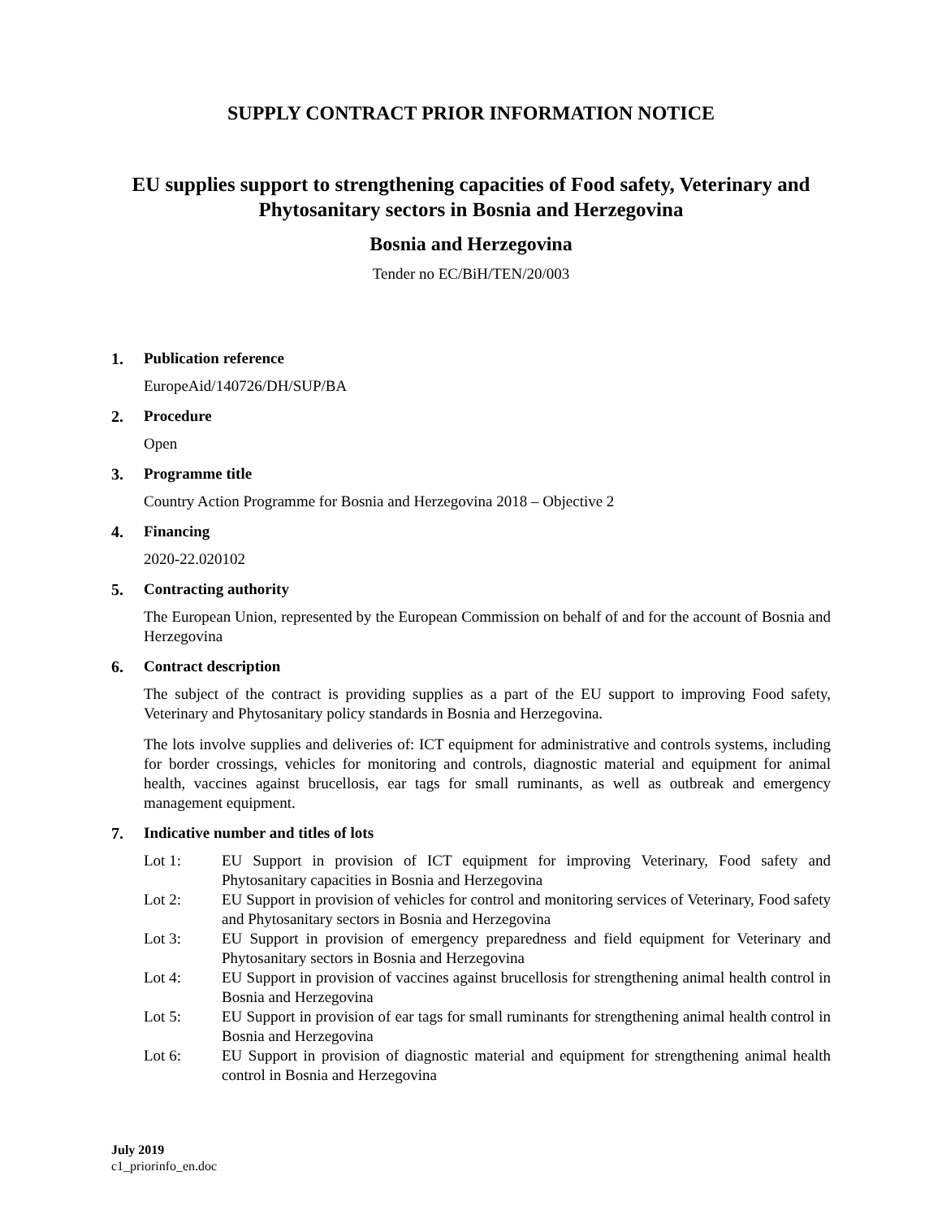SUPPLY CONTRACT PRIOR INFORMATION NOTICE
EU supplies support to strengthening capacities of Food safety, Veterinary and Phytosanitary sectors in Bosnia and Herzegovina
Bosnia and Herzegovina
Tender no EC/BiH/TEN/20/003
1. Publication reference
EuropeAid/140726/DH/SUP/BA
2. Procedure
Open
3. Programme title
Country Action Programme for Bosnia and Herzegovina 2018 – Objective 2
4. Financing
2020-22.020102
5. Contracting authority
The European Union, represented by the European Commission on behalf of and for the account of Bosnia and Herzegovina
6. Contract description
The subject of the contract is providing supplies as a part of the EU support to improving Food safety, Veterinary and Phytosanitary policy standards in Bosnia and Herzegovina.
The lots involve supplies and deliveries of: ICT equipment for administrative and controls systems, including for border crossings, vehicles for monitoring and controls, diagnostic material and equipment for animal health, vaccines against brucellosis, ear tags for small ruminants, as well as outbreak and emergency management equipment.
7. Indicative number and titles of lots
Lot 1: EU Support in provision of ICT equipment for improving Veterinary, Food safety and Phytosanitary capacities in Bosnia and Herzegovina
Lot 2: EU Support in provision of vehicles for control and monitoring services of Veterinary, Food safety and Phytosanitary sectors in Bosnia and Herzegovina
Lot 3: EU Support in provision of emergency preparedness and field equipment for Veterinary and Phytosanitary sectors in Bosnia and Herzegovina
Lot 4: EU Support in provision of vaccines against brucellosis for strengthening animal health control in Bosnia and Herzegovina
Lot 5: EU Support in provision of ear tags for small ruminants for strengthening animal health control in Bosnia and Herzegovina
Lot 6: EU Support in provision of diagnostic material and equipment for strengthening animal health control in Bosnia and Herzegovina
July 2019
c1_priorinfo_en.doc